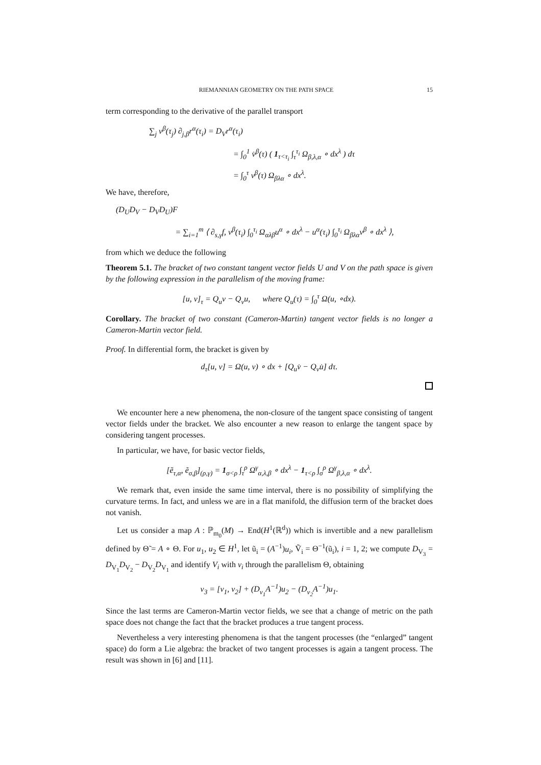RIEMANNIAN GEOMETRY ON THE PATH SPACE 15
term corresponding to the derivative of the parallel transport
∑<sub>j</sub> v<sup>β</sup>(τ<sub>j</sub>) ∂<sub>j,β</sub>r<sup>α</sup>(τ<sub>i</sub>) = D<sub>V</sub>r<sup>α</sup>(τ<sub>i</sub>)
= ∫<sub>0</sub><sup>1</sup> v̇<sup>β</sup>(τ) ( 1<sub>τ<τ<sub>i</sub></sub> ∫<sub>τ</sub><sup>τ<sub>i</sub></sup> Ω<sub>β,λ,α</sub> ∘ dx<sup>λ</sup> ) dτ
= ∫<sub>0</sub><sup>τ</sup> v<sup>β</sup>(τ) Ω<sub>βλα</sub> ∘ dx<sup>λ</sup>.
We have, therefore,
(D<sub>U</sub>D<sub>V</sub> − D<sub>V</sub>D<sub>U</sub>)F
= ∑<sub>i=1</sub><sup>m</sup> ⟨ ∂<sub>s,γ</sub>f, v<sup>β</sup>(τ<sub>i</sub>) ∫<sub>0</sub><sup>τ<sub>i</sub></sup> Ω<sub>αλβ</sub>u<sup>α</sup> ∘ dx<sup>λ</sup> − u<sup>α</sup>(τ<sub>i</sub>) ∫<sub>0</sub><sup>τ<sub>i</sub></sup> Ω<sub>βλα</sub>v<sup>β</sup> ∘ dx<sup>λ</sup> ⟩,
from which we deduce the following
Theorem 5.1. The bracket of two constant tangent vector fields U and V on the path space is given by the following expression in the parallelism of the moving frame:
[u, v]<sub>τ</sub> = Q<sub>u</sub>v − Q<sub>v</sub>u, where Q<sub>u</sub>(τ) = ∫<sub>0</sub><sup>τ</sup> Ω(u, ∘dx).
Corollary. The bracket of two constant (Cameron-Martin) tangent vector fields is no longer a Cameron-Martin vector field.
Proof. In differential form, the bracket is given by
d<sub>τ</sub>[u, v] = Ω(u, v) ∘ dx + [Q<sub>u</sub>v̇ − Q<sub>v</sub>u̇] dτ.
We encounter here a new phenomena, the non-closure of the tangent space consisting of tangent vector fields under the bracket. We also encounter a new reason to enlarge the tangent space by considering tangent processes.
In particular, we have, for basic vector fields,
[ẽ<sub>τ,α</sub>, ẽ<sub>σ,β</sub>]<sub>(ρ,γ)</sub> = 1<sub>σ<ρ</sub> ∫<sub>τ</sub><sup>ρ</sup> Ω<sup>γ</sup><sub>α,λ,β</sub> ∘ dx<sup>λ</sup> − 1<sub>τ<ρ</sub> ∫<sub>σ</sub><sup>ρ</sup> Ω<sup>γ</sup><sub>β,λ,α</sub> ∘ dx<sup>λ</sup>.
We remark that, even inside the same time interval, there is no possibility of simplifying the curvature terms. In fact, and unless we are in a flat manifold, the diffusion term of the bracket does not vanish.
Let us consider a map A : ℙ<sub>m<sub>0</sub></sub>(M) → End(H<sup>1</sup>(ℝ<sup>d</sup>)) which is invertible and a new parallelism defined by Θ̃ = A ∘ Θ. For u<sub>1</sub>, u<sub>2</sub> ∈ H<sup>1</sup>, let ũ<sub>i</sub> = (A<sup>−1</sup>)u<sub>i</sub>, Ṽ<sub>i</sub> = Θ<sup>−1</sup>(ũ<sub>i</sub>), i = 1, 2; we compute D<sub>V<sub>3</sub></sub> = D<sub>V<sub>1</sub></sub>D<sub>V<sub>2</sub></sub> − D<sub>V<sub>2</sub></sub>D<sub>V<sub>1</sub></sub> and identify V<sub>i</sub> with v<sub>i</sub> through the parallelism Θ, obtaining
v<sub>3</sub> = [v<sub>1</sub>, v<sub>2</sub>] + (D<sub>v<sub>1</sub></sub>A<sup>−1</sup>)u<sub>2</sub> − (D<sub>v<sub>2</sub></sub>A<sup>−1</sup>)u<sub>1</sub>.
Since the last terms are Cameron-Martin vector fields, we see that a change of metric on the path space does not change the fact that the bracket produces a true tangent process.
Nevertheless a very interesting phenomena is that the tangent processes (the “enlarged” tangent space) do form a Lie algebra: the bracket of two tangent processes is again a tangent process. The result was shown in [6] and [11].